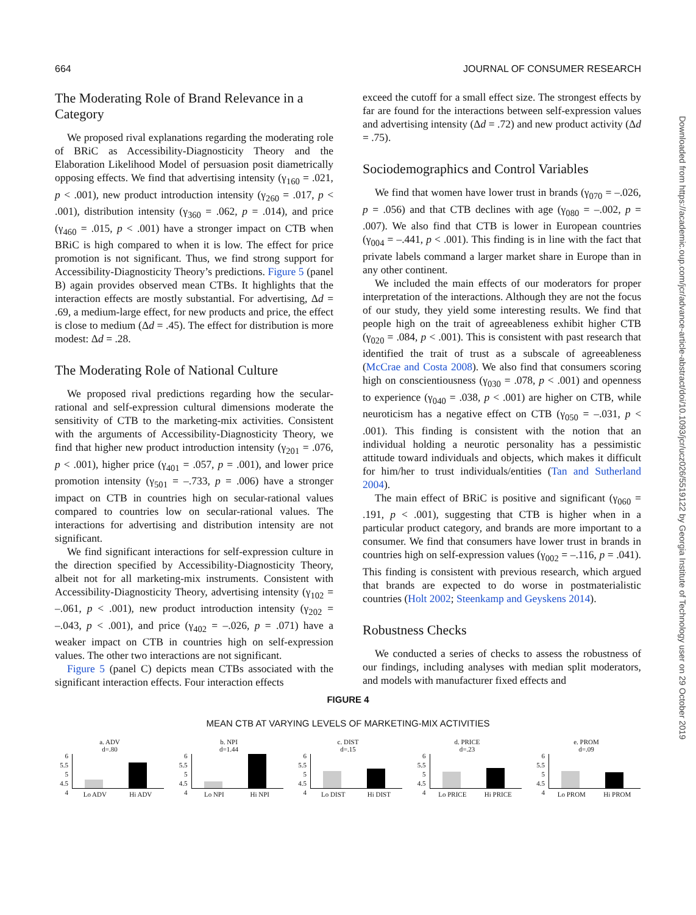664 JOURNAL OF CONSUMER RESEARCH
The Moderating Role of Brand Relevance in a Category
We proposed rival explanations regarding the moderating role of BRiC as Accessibility-Diagnosticity Theory and the Elaboration Likelihood Model of persuasion posit diametrically opposing effects. We find that advertising intensity (γ<sub>160</sub> = .021, p < .001), new product introduction intensity (γ<sub>260</sub> = .017, p < .001), distribution intensity (γ<sub>360</sub> = .062, p = .014), and price (γ<sub>460</sub> = .015, p < .001) have a stronger impact on CTB when BRiC is high compared to when it is low. The effect for price promotion is not significant. Thus, we find strong support for Accessibility-Diagnosticity Theory’s predictions. Figure 5 (panel B) again provides observed mean CTBs. It highlights that the interaction effects are mostly substantial. For advertising, Δd = .69, a medium-large effect, for new products and price, the effect is close to medium (Δd = .45). The effect for distribution is more modest: Δd = .28.
The Moderating Role of National Culture
We proposed rival predictions regarding how the secular-rational and self-expression cultural dimensions moderate the sensitivity of CTB to the marketing-mix activities. Consistent with the arguments of Accessibility-Diagnosticity Theory, we find that higher new product introduction intensity (γ<sub>201</sub> = .076, p < .001), higher price (γ<sub>401</sub> = .057, p = .001), and lower price promotion intensity (γ<sub>501</sub> = –.733, p = .006) have a stronger impact on CTB in countries high on secular-rational values compared to countries low on secular-rational values. The interactions for advertising and distribution intensity are not significant.
We find significant interactions for self-expression culture in the direction specified by Accessibility-Diagnosticity Theory, albeit not for all marketing-mix instruments. Consistent with Accessibility-Diagnosticity Theory, advertising intensity (γ<sub>102</sub> = –.061, p < .001), new product introduction intensity (γ<sub>202</sub> = –.043, p < .001), and price (γ<sub>402</sub> = –.026, p = .071) have a weaker impact on CTB in countries high on self-expression values. The other two interactions are not significant.
Figure 5 (panel C) depicts mean CTBs associated with the significant interaction effects. Four interaction effects
exceed the cutoff for a small effect size. The strongest effects by far are found for the interactions between self-expression values and advertising intensity (Δd = .72) and new product activity (Δd = .75).
Sociodemographics and Control Variables
We find that women have lower trust in brands (γ<sub>070</sub> = –.026, p = .056) and that CTB declines with age (γ<sub>080</sub> = –.002, p = .007). We also find that CTB is lower in European countries (γ<sub>004</sub> = –.441, p < .001). This finding is in line with the fact that private labels command a larger market share in Europe than in any other continent.
We included the main effects of our moderators for proper interpretation of the interactions. Although they are not the focus of our study, they yield some interesting results. We find that people high on the trait of agreeableness exhibit higher CTB (γ<sub>020</sub> = .084, p < .001). This is consistent with past research that identified the trait of trust as a subscale of agreeableness (McCrae and Costa 2008). We also find that consumers scoring high on conscientiousness (γ<sub>030</sub> = .078, p < .001) and openness to experience (γ<sub>040</sub> = .038, p < .001) are higher on CTB, while neuroticism has a negative effect on CTB (γ<sub>050</sub> = –.031, p < .001). This finding is consistent with the notion that an individual holding a neurotic personality has a pessimistic attitude toward individuals and objects, which makes it difficult for him/her to trust individuals/entities (Tan and Sutherland 2004).
The main effect of BRiC is positive and significant (γ<sub>060</sub> = .191, p < .001), suggesting that CTB is higher when in a particular product category, and brands are more important to a consumer. We find that consumers have lower trust in brands in countries high on self-expression values (γ<sub>002</sub> = –.116, p = .041). This finding is consistent with previous research, which argued that brands are expected to do worse in postmaterialistic countries (Holt 2002; Steenkamp and Geyskens 2014).
Robustness Checks
We conducted a series of checks to assess the robustness of our findings, including analyses with median split moderators, and models with manufacturer fixed effects and
Downloaded from https://academic.oup.com/jcr/advance-article-abstract/doi/10.1093/jcr/ucz026/5519122 by Georgia Institute of Technology user on 29 October 2019
FIGURE 4
MEAN CTB AT VARYING LEVELS OF MARKETING-MIX ACTIVITIES
a. ADV
d=.80
6
5.5
5
4.5
4
Lo ADV Hi ADV
b. NPI
d=1.44
6
5.5
5
4.5
4
Lo NPI Hi NPI
c. DIST
d=.15
6
5.5
5
4.5
4
Lo DIST Hi DIST
d. PRICE
d=.23
6
5.5
5
4.5
4
Lo PRICE Hi PRICE
e. PROM
d=.09
6
5.5
5
4.5
4
Lo PROM Hi PROM